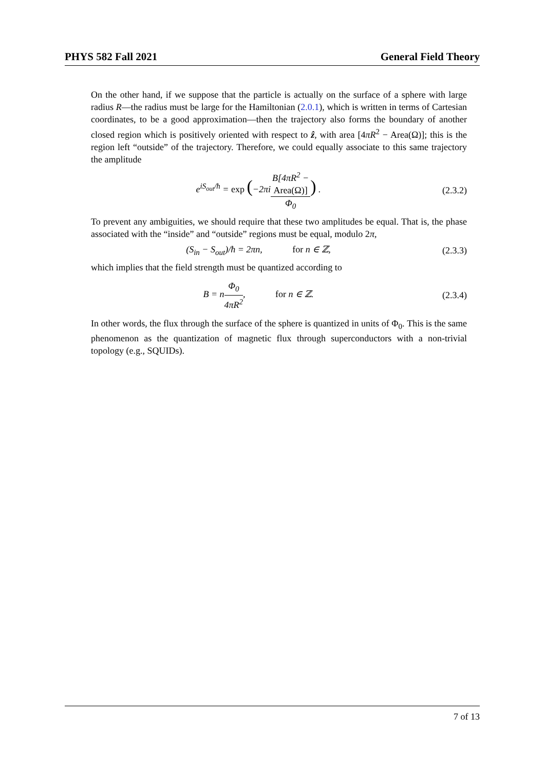PHYS 582 Fall 2021 General Field Theory
On the other hand, if we suppose that the particle is actually on the surface of a sphere with large radius R—the radius must be large for the Hamiltonian (2.0.1), which is written in terms of Cartesian coordinates, to be a good approximation—then the trajectory also forms the boundary of another closed region which is positively oriented with respect to ẑ, with area [4πR<sup>2</sup> − Area(Ω)]; this is the region left “outside” of the trajectory. Therefore, we could equally associate to this same trajectory the amplitude
e<sup>iS<sub>out</sub>/ħ</sup> = exp (−2πiB[4πR<sup>2</sup> −
Area(Ω)] Φ<sub>0</sub>) .
(2.3.2)
To prevent any ambiguities, we should require that these two amplitudes be equal. That is, the phase associated with the “inside” and “outside” regions must be equal, modulo 2π,
(S<sub>in</sub> − S<sub>out</sub>)/ħ = 2πn, for n ∈ ℤ,
(2.3.3)
which implies that the field strength must be quantized according to
B = nΦ<sub>0</sub> 4πR<sup>2</sup>, for n ∈ ℤ.
(2.3.4)
In other words, the flux through the surface of the sphere is quantized in units of Φ<sub>0</sub>. This is the same phenomenon as the quantization of magnetic flux through superconductors with a non-trivial topology (e.g., SQUIDs).
7 of 13